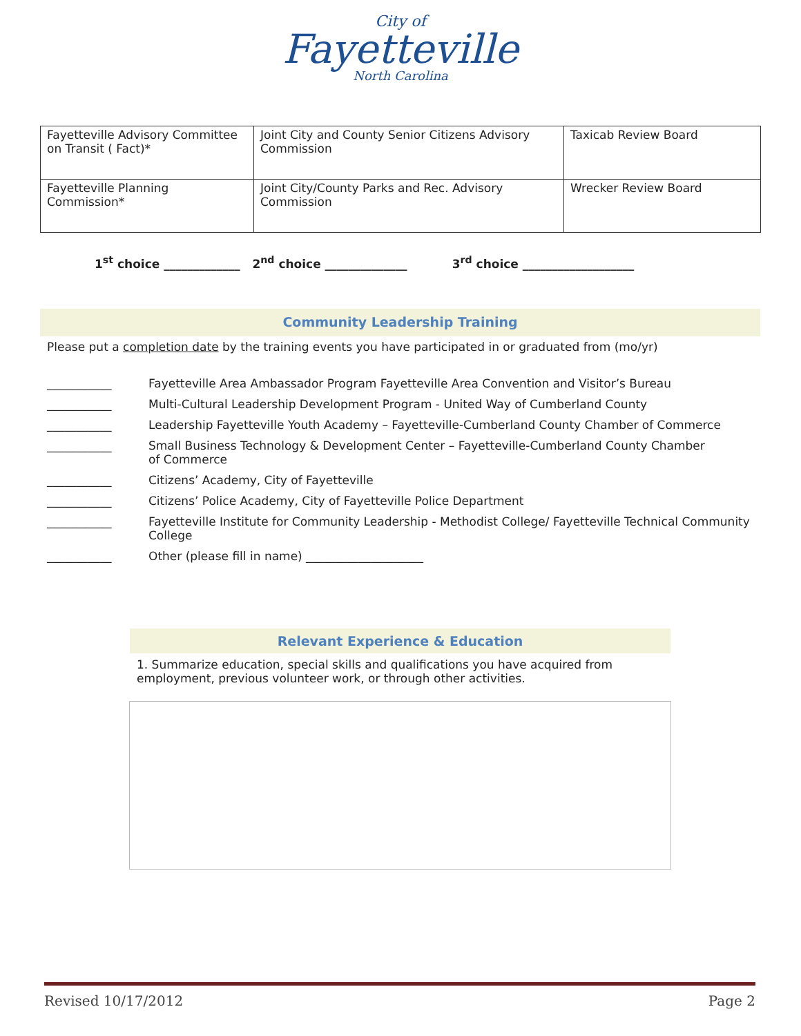City of
Fayetteville
North Carolina
| Fayetteville Advisory Committee on Transit ( Fact)* | Joint City and County Senior Citizens Advisory Commission | Taxicab Review Board |
| Fayetteville Planning Commission* | Joint City/County Parks and Rec. Advisory Commission | Wrecker Review Board |
1<sup>st</sup> choice _____________ 2<sup>nd</sup> choice ______________ 3<sup>rd</sup> choice ___________________
Community Leadership Training
Please put a completion date by the training events you have participated in or graduated from (mo/yr)
___________ Fayetteville Area Ambassador Program Fayetteville Area Convention and Visitor’s Bureau
___________ Multi-Cultural Leadership Development Program - United Way of Cumberland County
___________ Leadership Fayetteville Youth Academy – Fayetteville-Cumberland County Chamber of Commerce
___________ Small Business Technology & Development Center – Fayetteville-Cumberland County Chamber
of Commerce
___________ Citizens’ Academy, City of Fayetteville
___________ Citizens’ Police Academy, City of Fayetteville Police Department
___________ Fayetteville Institute for Community Leadership - Methodist College/ Fayetteville Technical Community College
___________ Other (please fill in name) ____________________
Relevant Experience & Education
1. Summarize education, special skills and qualifications you have acquired from employment, previous volunteer work, or through other activities.
Revised 10/17/2012 Page 2